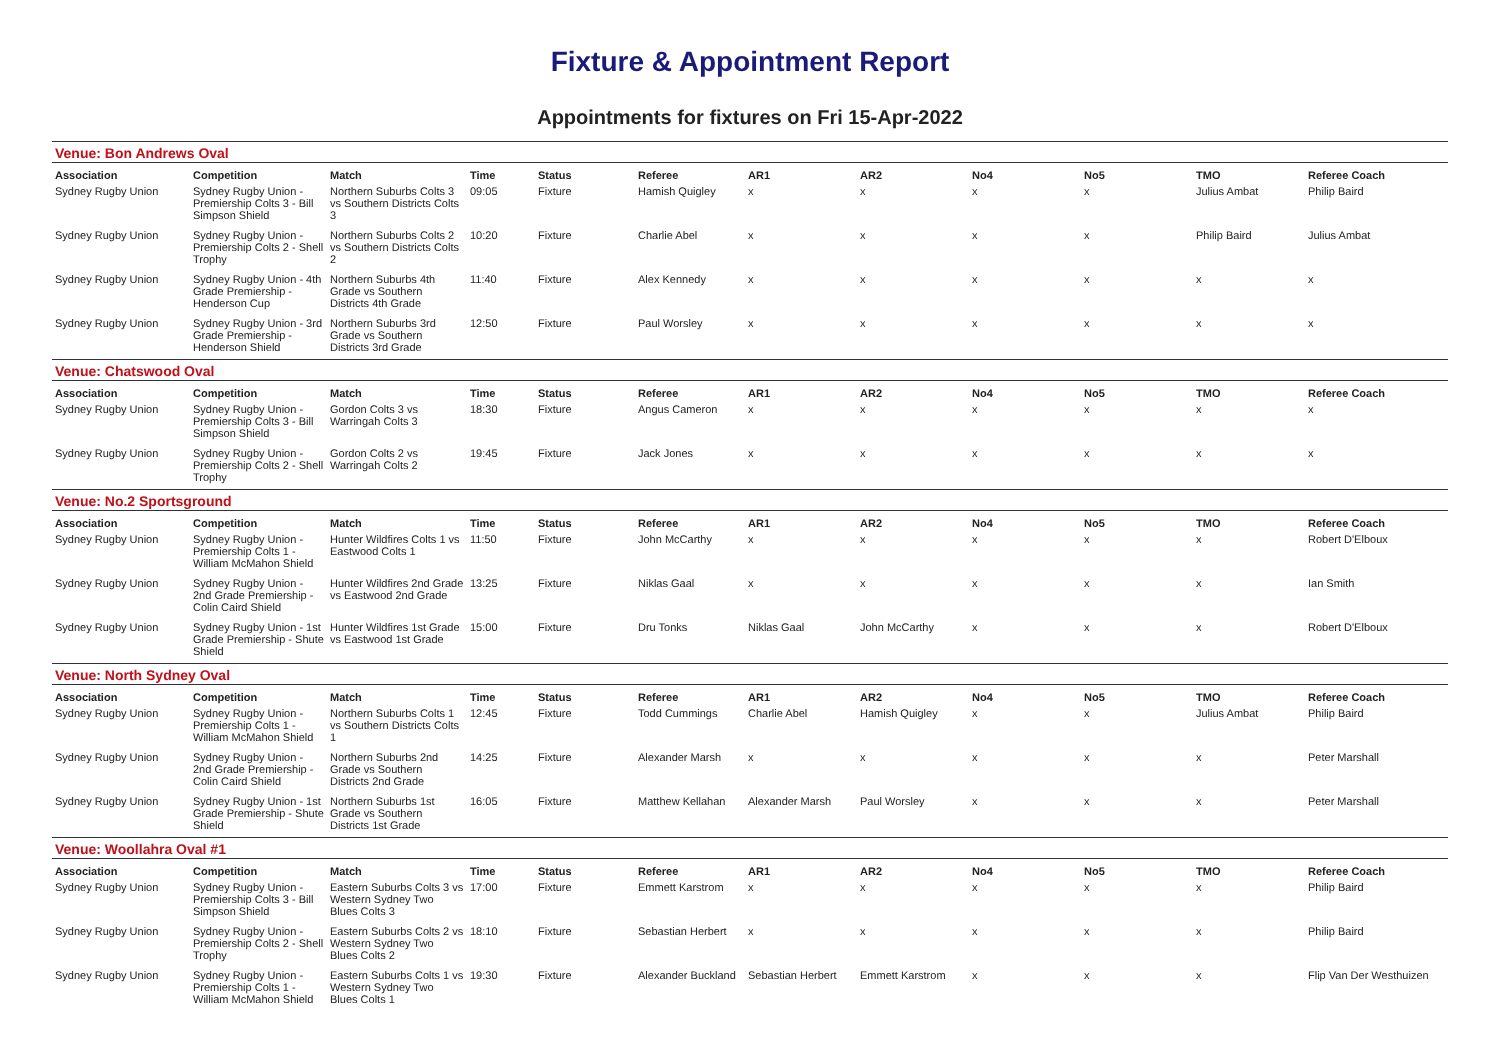Fixture & Appointment Report
Appointments for fixtures on Fri 15-Apr-2022
Venue: Bon Andrews Oval
| Association | Competition | Match | Time | Status | Referee | AR1 | AR2 | No4 | No5 | TMO | Referee Coach |
| --- | --- | --- | --- | --- | --- | --- | --- | --- | --- | --- | --- |
| Sydney Rugby Union | Sydney Rugby Union - Premiership Colts 3 - Bill Simpson Shield | Northern Suburbs Colts 3 vs Southern Districts Colts 3 | 09:05 | Fixture | Hamish Quigley | x | x | x | x | Julius Ambat | Philip Baird |
| Sydney Rugby Union | Sydney Rugby Union - Premiership Colts 2 - Shell Trophy | Northern Suburbs Colts 2 vs Southern Districts Colts 2 | 10:20 | Fixture | Charlie Abel | x | x | x | x | Philip Baird | Julius Ambat |
| Sydney Rugby Union | Sydney Rugby Union - 4th Grade Premiership - Henderson Cup | Northern Suburbs 4th Grade vs Southern Districts 4th Grade | 11:40 | Fixture | Alex Kennedy | x | x | x | x | x | x |
| Sydney Rugby Union | Sydney Rugby Union - 3rd Grade Premiership - Henderson Shield | Northern Suburbs 3rd Grade vs Southern Districts 3rd Grade | 12:50 | Fixture | Paul Worsley | x | x | x | x | x | x |
Venue: Chatswood Oval
| Association | Competition | Match | Time | Status | Referee | AR1 | AR2 | No4 | No5 | TMO | Referee Coach |
| --- | --- | --- | --- | --- | --- | --- | --- | --- | --- | --- | --- |
| Sydney Rugby Union | Sydney Rugby Union - Premiership Colts 3 - Bill Simpson Shield | Gordon Colts 3 vs Warringah Colts 3 | 18:30 | Fixture | Angus Cameron | x | x | x | x | x | x |
| Sydney Rugby Union | Sydney Rugby Union - Premiership Colts 2 - Shell Trophy | Gordon Colts 2 vs Warringah Colts 2 | 19:45 | Fixture | Jack Jones | x | x | x | x | x | x |
Venue: No.2 Sportsground
| Association | Competition | Match | Time | Status | Referee | AR1 | AR2 | No4 | No5 | TMO | Referee Coach |
| --- | --- | --- | --- | --- | --- | --- | --- | --- | --- | --- | --- |
| Sydney Rugby Union | Sydney Rugby Union - Premiership Colts 1 - William McMahon Shield | Hunter Wildfires Colts 1 vs Eastwood Colts 1 | 11:50 | Fixture | John McCarthy | x | x | x | x | x | Robert D'Elboux |
| Sydney Rugby Union | Sydney Rugby Union - 2nd Grade Premiership - Colin Caird Shield | Hunter Wildfires 2nd Grade vs Eastwood 2nd Grade | 13:25 | Fixture | Niklas Gaal | x | x | x | x | x | Ian Smith |
| Sydney Rugby Union | Sydney Rugby Union - 1st Grade Premiership - Shute Shield | Hunter Wildfires 1st Grade vs Eastwood 1st Grade | 15:00 | Fixture | Dru Tonks | Niklas Gaal | John McCarthy | x | x | x | Robert D'Elboux |
Venue: North Sydney Oval
| Association | Competition | Match | Time | Status | Referee | AR1 | AR2 | No4 | No5 | TMO | Referee Coach |
| --- | --- | --- | --- | --- | --- | --- | --- | --- | --- | --- | --- |
| Sydney Rugby Union | Sydney Rugby Union - Premiership Colts 1 - William McMahon Shield | Northern Suburbs Colts 1 vs Southern Districts Colts 1 | 12:45 | Fixture | Todd Cummings | Charlie Abel | Hamish Quigley | x | x | Julius Ambat | Philip Baird |
| Sydney Rugby Union | Sydney Rugby Union - 2nd Grade Premiership - Colin Caird Shield | Northern Suburbs 2nd Grade vs Southern Districts 2nd Grade | 14:25 | Fixture | Alexander Marsh | x | x | x | x | x | Peter Marshall |
| Sydney Rugby Union | Sydney Rugby Union - 1st Grade Premiership - Shute Shield | Northern Suburbs 1st Grade vs Southern Districts 1st Grade | 16:05 | Fixture | Matthew Kellahan | Alexander Marsh | Paul Worsley | x | x | x | Peter Marshall |
Venue: Woollahra Oval #1
| Association | Competition | Match | Time | Status | Referee | AR1 | AR2 | No4 | No5 | TMO | Referee Coach |
| --- | --- | --- | --- | --- | --- | --- | --- | --- | --- | --- | --- |
| Sydney Rugby Union | Sydney Rugby Union - Premiership Colts 3 - Bill Simpson Shield | Eastern Suburbs Colts 3 vs Western Sydney Two Blues Colts 3 | 17:00 | Fixture | Emmett Karstrom | x | x | x | x | x | Philip Baird |
| Sydney Rugby Union | Sydney Rugby Union - Premiership Colts 2 - Shell Trophy | Eastern Suburbs Colts 2 vs Western Sydney Two Blues Colts 2 | 18:10 | Fixture | Sebastian Herbert | x | x | x | x | x | Philip Baird |
| Sydney Rugby Union | Sydney Rugby Union - Premiership Colts 1 - William McMahon Shield | Eastern Suburbs Colts 1 vs Western Sydney Two Blues Colts 1 | 19:30 | Fixture | Alexander Buckland | Sebastian Herbert | Emmett Karstrom | x | x | x | Flip Van Der Westhuizen |